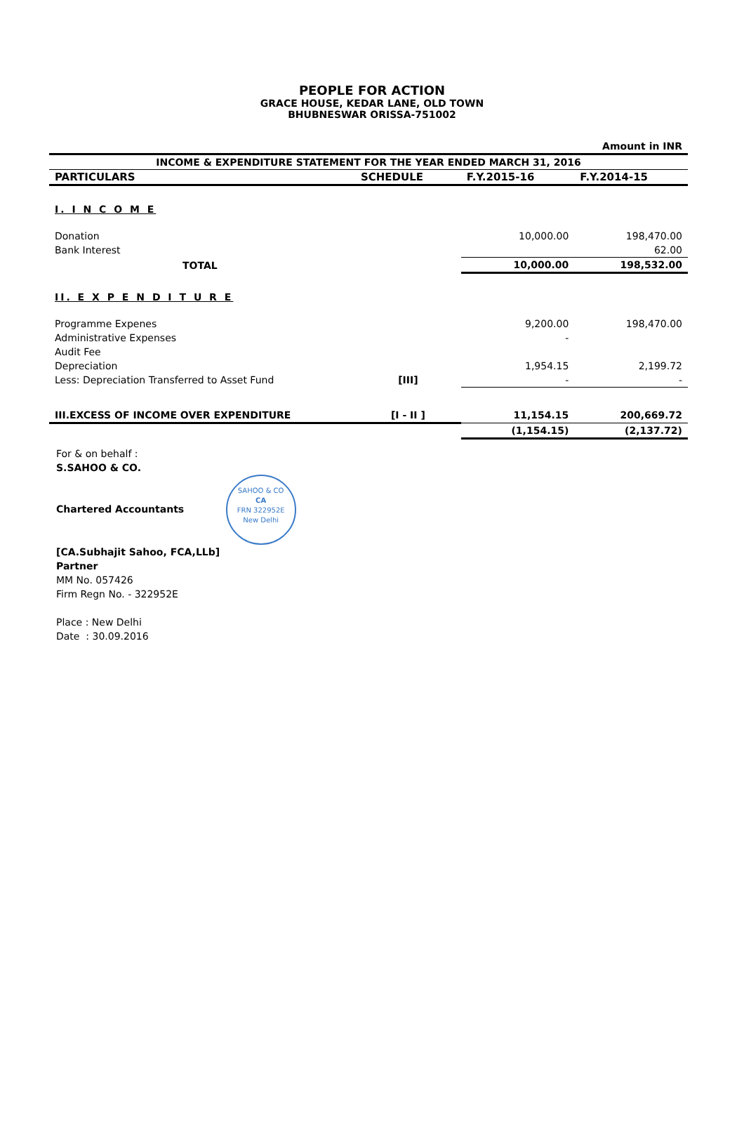PEOPLE FOR ACTION
GRACE HOUSE, KEDAR LANE, OLD TOWN
BHUBNESWAR ORISSA-751002
| Amount in INR | | | |
| INCOME & EXPENDITURE STATEMENT FOR THE YEAR ENDED MARCH 31, 2016 | | | |
| PARTICULARS | SCHEDULE | F.Y.2015-16 | F.Y.2014-15 |
| I. I N C O M E | | | |
| Donation | | 10,000.00 | 198,470.00 |
| Bank Interest | | | 62.00 |
| TOTAL | | 10,000.00 | 198,532.00 |
| II. E X P E N D I T U R E | | | |
| Programme Expenes | | 9,200.00 | 198,470.00 |
| Administrative Expenses | | - | |
| Audit Fee | | | |
| Depreciation | | 1,954.15 | 2,199.72 |
| Less: Depreciation Transferred to Asset Fund | [III] | - | - |
| III.EXCESS OF INCOME OVER EXPENDITURE | [I - II ] | 11,154.15 | 200,669.72 |
| | | (1,154.15) | (2,137.72) |
For & on behalf :
S.SAHOO & CO.
Chartered Accountants
SAHOO & CO
CA
FRN 322952E
New Delhi
[CA.Subhajit Sahoo, FCA,LLb]
Partner
MM No. 057426
Firm Regn No. - 322952E
Place : New Delhi
Date : 30.09.2016